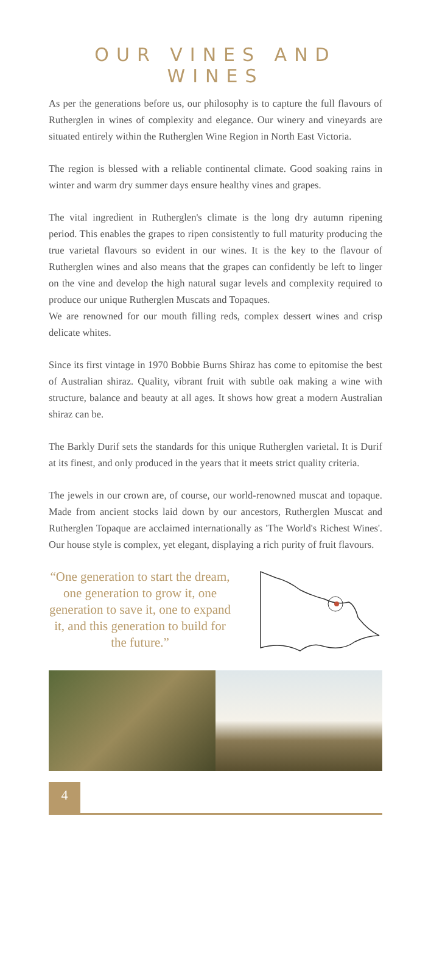OUR VINES AND WINES
As per the generations before us, our philosophy is to capture the full flavours of Rutherglen in wines of complexity and elegance. Our winery and vineyards are situated entirely within the Rutherglen Wine Region in North East Victoria.
The region is blessed with a reliable continental climate. Good soaking rains in winter and warm dry summer days ensure healthy vines and grapes.
The vital ingredient in Rutherglen's climate is the long dry autumn ripening period. This enables the grapes to ripen consistently to full maturity producing the true varietal flavours so evident in our wines. It is the key to the flavour of Rutherglen wines and also means that the grapes can confidently be left to linger on the vine and develop the high natural sugar levels and complexity required to produce our unique Rutherglen Muscats and Topaques.
We are renowned for our mouth filling reds, complex dessert wines and crisp delicate whites.
Since its first vintage in 1970 Bobbie Burns Shiraz has come to epitomise the best of Australian shiraz. Quality, vibrant fruit with subtle oak making a wine with structure, balance and beauty at all ages. It shows how great a modern Australian shiraz can be.
The Barkly Durif sets the standards for this unique Rutherglen varietal. It is Durif at its finest, and only produced in the years that it meets strict quality criteria.
The jewels in our crown are, of course, our world-renowned muscat and topaque. Made from ancient stocks laid down by our ancestors, Rutherglen Muscat and Rutherglen Topaque are acclaimed internationally as 'The World's Richest Wines'. Our house style is complex, yet elegant, displaying a rich purity of fruit flavours.
“One generation to start the dream, one generation to grow it, one generation to save it, one to expand it, and this generation to build for the future.”
4